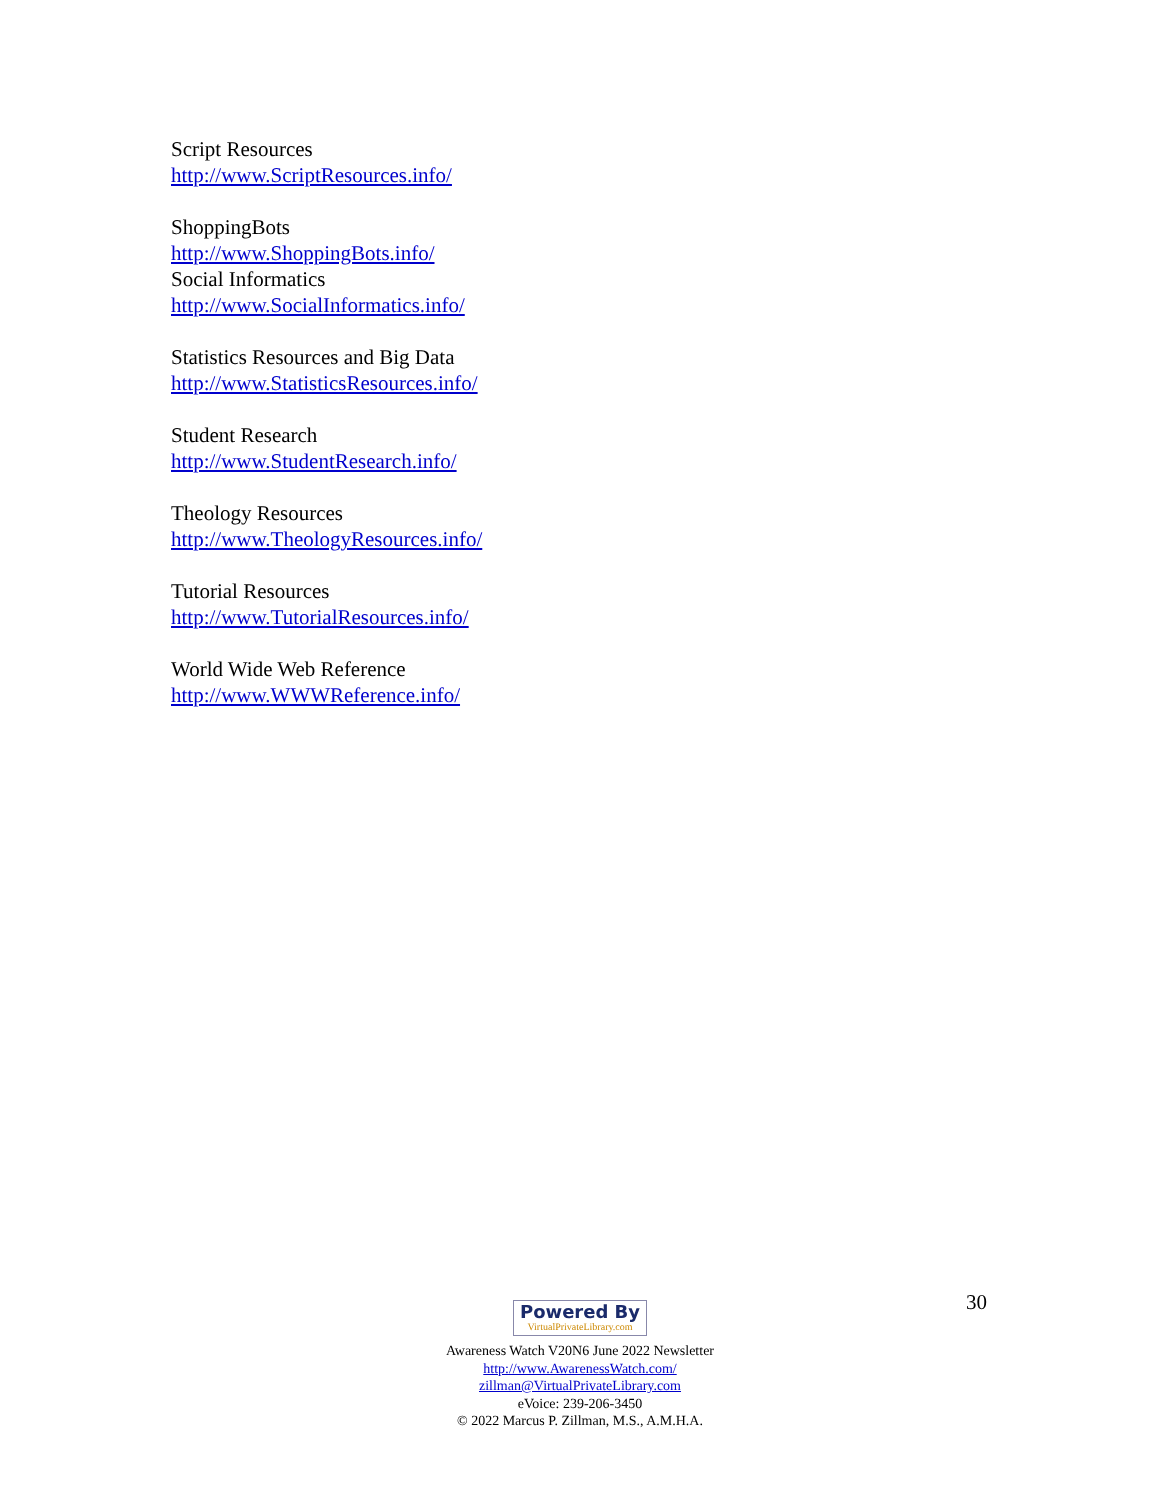Script Resources
http://www.ScriptResources.info/
ShoppingBots
http://www.ShoppingBots.info/
Social Informatics
http://www.SocialInformatics.info/
Statistics Resources and Big Data
http://www.StatisticsResources.info/
Student Research
http://www.StudentResearch.info/
Theology Resources
http://www.TheologyResources.info/
Tutorial Resources
http://www.TutorialResources.info/
World Wide Web Reference
http://www.WWWReference.info/
30
Powered By VirtualPrivateLibrary.com
Awareness Watch V20N6 June 2022 Newsletter
http://www.AwarenessWatch.com/
zillman@VirtualPrivateLibrary.com
eVoice: 239-206-3450
© 2022 Marcus P. Zillman, M.S., A.M.H.A.